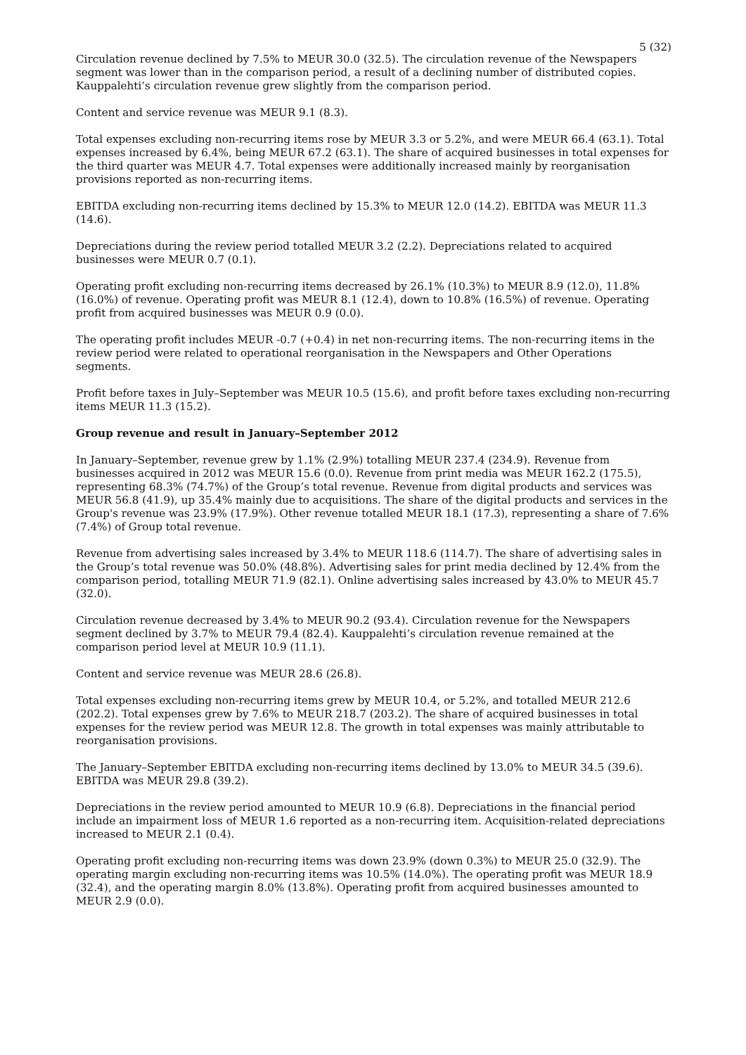5 (32)
Circulation revenue declined by 7.5% to MEUR 30.0 (32.5). The circulation revenue of the Newspapers segment was lower than in the comparison period, a result of a declining number of distributed copies. Kauppalehti’s circulation revenue grew slightly from the comparison period.
Content and service revenue was MEUR 9.1 (8.3).
Total expenses excluding non-recurring items rose by MEUR 3.3 or 5.2%, and were MEUR 66.4 (63.1). Total expenses increased by 6.4%, being MEUR 67.2 (63.1). The share of acquired businesses in total expenses for the third quarter was MEUR 4.7. Total expenses were additionally increased mainly by reorganisation provisions reported as non-recurring items.
EBITDA excluding non-recurring items declined by 15.3% to MEUR 12.0 (14.2). EBITDA was MEUR 11.3 (14.6).
Depreciations during the review period totalled MEUR 3.2 (2.2). Depreciations related to acquired businesses were MEUR 0.7 (0.1).
Operating profit excluding non-recurring items decreased by 26.1% (10.3%) to MEUR 8.9 (12.0), 11.8% (16.0%) of revenue. Operating profit was MEUR 8.1 (12.4), down to 10.8% (16.5%) of revenue. Operating profit from acquired businesses was MEUR 0.9 (0.0).
The operating profit includes MEUR -0.7 (+0.4) in net non-recurring items. The non-recurring items in the review period were related to operational reorganisation in the Newspapers and Other Operations segments.
Profit before taxes in July–September was MEUR 10.5 (15.6), and profit before taxes excluding non-recurring items MEUR 11.3 (15.2).
Group revenue and result in January–September 2012
In January–September, revenue grew by 1.1% (2.9%) totalling MEUR 237.4 (234.9). Revenue from businesses acquired in 2012 was MEUR 15.6 (0.0). Revenue from print media was MEUR 162.2 (175.5), representing 68.3% (74.7%) of the Group’s total revenue. Revenue from digital products and services was MEUR 56.8 (41.9), up 35.4% mainly due to acquisitions. The share of the digital products and services in the Group's revenue was 23.9% (17.9%). Other revenue totalled MEUR 18.1 (17.3), representing a share of 7.6% (7.4%) of Group total revenue.
Revenue from advertising sales increased by 3.4% to MEUR 118.6 (114.7). The share of advertising sales in the Group’s total revenue was 50.0% (48.8%). Advertising sales for print media declined by 12.4% from the comparison period, totalling MEUR 71.9 (82.1). Online advertising sales increased by 43.0% to MEUR 45.7 (32.0).
Circulation revenue decreased by 3.4% to MEUR 90.2 (93.4). Circulation revenue for the Newspapers segment declined by 3.7% to MEUR 79.4 (82.4). Kauppalehti’s circulation revenue remained at the comparison period level at MEUR 10.9 (11.1).
Content and service revenue was MEUR 28.6 (26.8).
Total expenses excluding non-recurring items grew by MEUR 10.4, or 5.2%, and totalled MEUR 212.6 (202.2). Total expenses grew by 7.6% to MEUR 218.7 (203.2). The share of acquired businesses in total expenses for the review period was MEUR 12.8. The growth in total expenses was mainly attributable to reorganisation provisions.
The January–September EBITDA excluding non-recurring items declined by 13.0% to MEUR 34.5 (39.6). EBITDA was MEUR 29.8 (39.2).
Depreciations in the review period amounted to MEUR 10.9 (6.8). Depreciations in the financial period include an impairment loss of MEUR 1.6 reported as a non-recurring item. Acquisition-related depreciations increased to MEUR 2.1 (0.4).
Operating profit excluding non-recurring items was down 23.9% (down 0.3%) to MEUR 25.0 (32.9). The operating margin excluding non-recurring items was 10.5% (14.0%). The operating profit was MEUR 18.9 (32.4), and the operating margin 8.0% (13.8%). Operating profit from acquired businesses amounted to MEUR 2.9 (0.0).